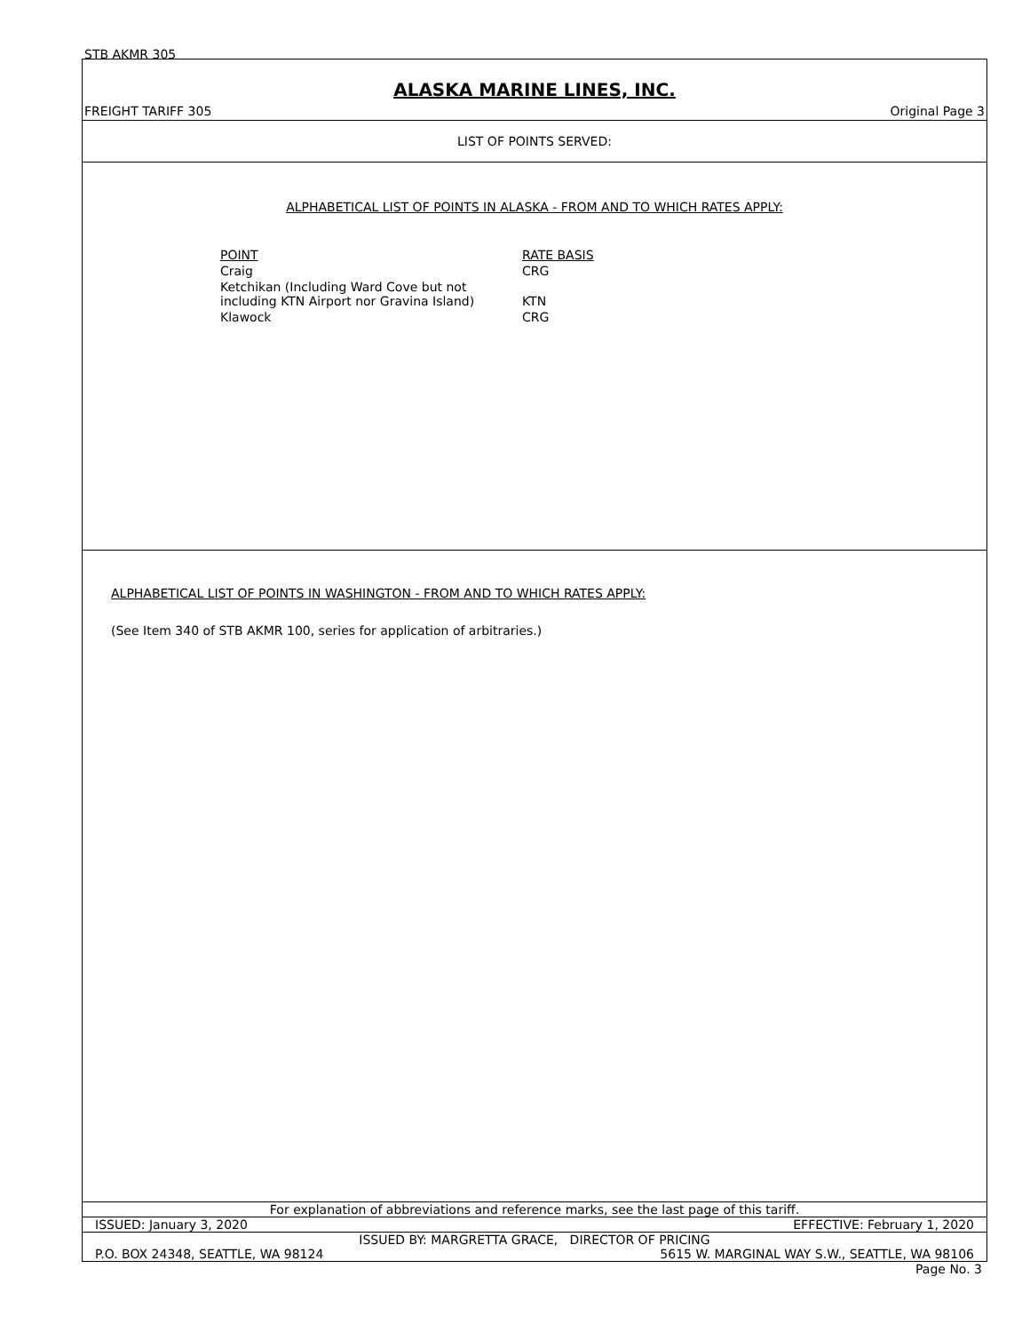STB AKMR 305
ALASKA MARINE LINES, INC.
FREIGHT TARIFF 305 Original Page 3
LIST OF POINTS SERVED:
ALPHABETICAL LIST OF POINTS IN ALASKA - FROM AND TO WHICH RATES APPLY:
| POINT | RATE BASIS |
| Craig | CRG |
| Ketchikan (Including Ward Cove but not including KTN Airport nor Gravina Island) | KTN |
| Klawock | CRG |
ALPHABETICAL LIST OF POINTS IN WASHINGTON - FROM AND TO WHICH RATES APPLY:
(See Item 340 of STB AKMR 100, series for application of arbitraries.)
For explanation of abbreviations and reference marks, see the last page of this tariff.
ISSUED: January 3, 2020 EFFECTIVE: February 1, 2020
ISSUED BY: MARGRETTA GRACE, DIRECTOR OF PRICING
P.O. BOX 24348, SEATTLE, WA 98124 5615 W. MARGINAL WAY S.W., SEATTLE, WA 98106
Page No. 3